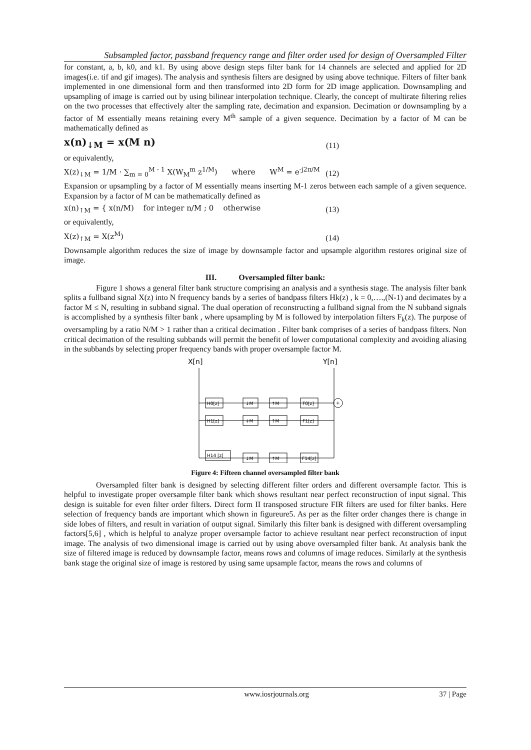Subsampled factor, passband frequency range and filter order used for design of Oversampled Filter
for constant, a, b, k0, and k1. By using above design steps filter bank for 14 channels are selected and applied for 2D images(i.e. tif and gif images). The analysis and synthesis filters are designed by using above technique. Filters of filter bank implemented in one dimensional form and then transformed into 2D form for 2D image application. Downsampling and upsampling of image is carried out by using bilinear interpolation technique. Clearly, the concept of multirate filtering relies on the two processes that effectively alter the sampling rate, decimation and expansion. Decimation or downsampling by a factor of M essentially means retaining every M<sup>th</sup> sample of a given sequence. Decimation by a factor of M can be mathematically defined as
x(n)<sub>↓M</sub> = x(M n) (11)
or equivalently,
X(z)<sub>↓M</sub> = 1/M · ∑<sub>m = 0</sub><sup>M - 1</sup> X(W<sub>M</sub><sup>m</sup> z<sup>1/M</sup>) where W<sup>M</sup> = e<sup>-j2π/M</sup> (12)
Expansion or upsampling by a factor of M essentially means inserting M-1 zeros between each sample of a given sequence. Expansion by a factor of M can be mathematically defined as
x(n)<sub>↑M</sub> = { x(n/M) for integer n/M ; 0 otherwise (13)
or equivalently,
X(z)<sub>↑M</sub> = X(z<sup>M</sup>) (14)
Downsample algorithm reduces the size of image by downsample factor and upsample algorithm restores original size of image.
III. Oversampled filter bank:
Figure 1 shows a general filter bank structure comprising an analysis and a synthesis stage. The analysis filter bank splits a fullband signal X(z) into N frequency bands by a series of bandpass filters Hk(z) , k = 0,….,(N-1) and decimates by a factor M ≤ N, resulting in subband signal. The dual operation of reconstructing a fullband signal from the N subband signals is accomplished by a synthesis filter bank , where upsampling by M is followed by interpolation filters F<sub>k</sub>(z). The purpose of oversampling by a ratio N/M > 1 rather than a critical decimation . Filter bank comprises of a series of bandpass filters. Non critical decimation of the resulting subbands will permit the benefit of lower computational complexity and avoiding aliasing in the subbands by selecting proper frequency bands with proper oversample factor M.
X[n]
Y[n]
+
H0[z]
↓M
↑M
F0[z]
H1[z]
↓M
↑M
F1[z]
H14 [z]
↓M
↑M
F14[z]
Figure 4: Fifteen channel oversampled filter bank
Oversampled filter bank is designed by selecting different filter orders and different oversample factor. This is helpful to investigate proper oversample filter bank which shows resultant near perfect reconstruction of input signal. This design is suitable for even filter order filters. Direct form II transposed structure FIR filters are used for filter banks. Here selection of frequency bands are important which shown in figureure5. As per as the filter order changes there is change in side lobes of filters, and result in variation of output signal. Similarly this filter bank is designed with different oversampling factors[5,6] , which is helpful to analyze proper oversample factor to achieve resultant near perfect reconstruction of input image. The analysis of two dimensional image is carried out by using above oversampled filter bank. At analysis bank the size of filtered image is reduced by downsample factor, means rows and columns of image reduces. Similarly at the synthesis bank stage the original size of image is restored by using same upsample factor, means the rows and columns of
www.iosrjournals.org 37 | Page